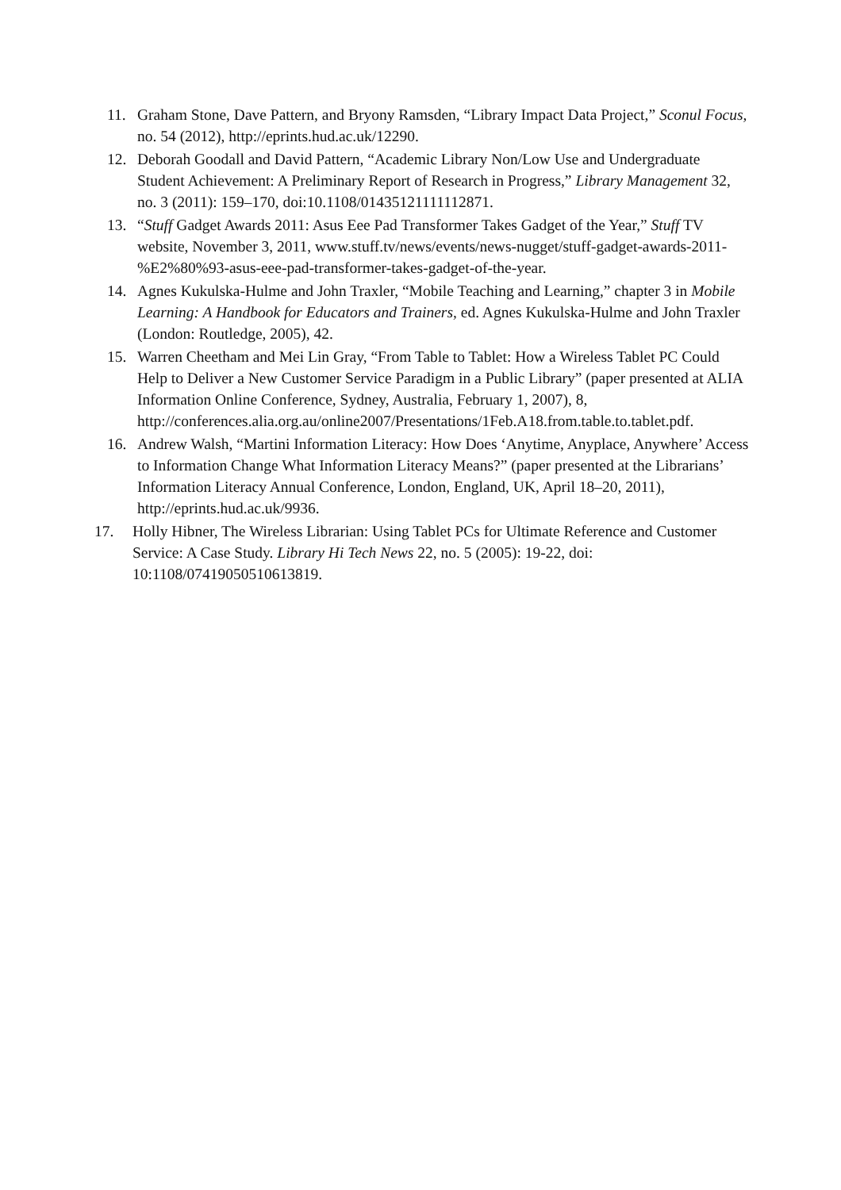11. Graham Stone, Dave Pattern, and Bryony Ramsden, “Library Impact Data Project,” Sconul Focus, no. 54 (2012), http://eprints.hud.ac.uk/12290.
12. Deborah Goodall and David Pattern, “Academic Library Non/Low Use and Undergraduate Student Achievement: A Preliminary Report of Research in Progress,” Library Management 32, no. 3 (2011): 159–170, doi:10.1108/01435121111112871.
13. “Stuff Gadget Awards 2011: Asus Eee Pad Transformer Takes Gadget of the Year,” Stuff TV website, November 3, 2011, www.stuff.tv/news/events/news-nugget/stuff-gadget-awards-2011-%E2%80%93-asus-eee-pad-transformer-takes-gadget-of-the-year.
14. Agnes Kukulska-Hulme and John Traxler, “Mobile Teaching and Learning,” chapter 3 in Mobile Learning: A Handbook for Educators and Trainers, ed. Agnes Kukulska-Hulme and John Traxler (London: Routledge, 2005), 42.
15. Warren Cheetham and Mei Lin Gray, “From Table to Tablet: How a Wireless Tablet PC Could Help to Deliver a New Customer Service Paradigm in a Public Library” (paper presented at ALIA Information Online Conference, Sydney, Australia, February 1, 2007), 8,
http://conferences.alia.org.au/online2007/Presentations/1Feb.A18.from.table.to.tablet.pdf.
16. Andrew Walsh, “Martini Information Literacy: How Does ‘Anytime, Anyplace, Anywhere’ Access to Information Change What Information Literacy Means?” (paper presented at the Librarians’ Information Literacy Annual Conference, London, England, UK, April 18–20, 2011), http://eprints.hud.ac.uk/9936.
17. Holly Hibner, The Wireless Librarian: Using Tablet PCs for Ultimate Reference and Customer Service: A Case Study. Library Hi Tech News 22, no. 5 (2005): 19-22, doi: 10:1108/07419050510613819.